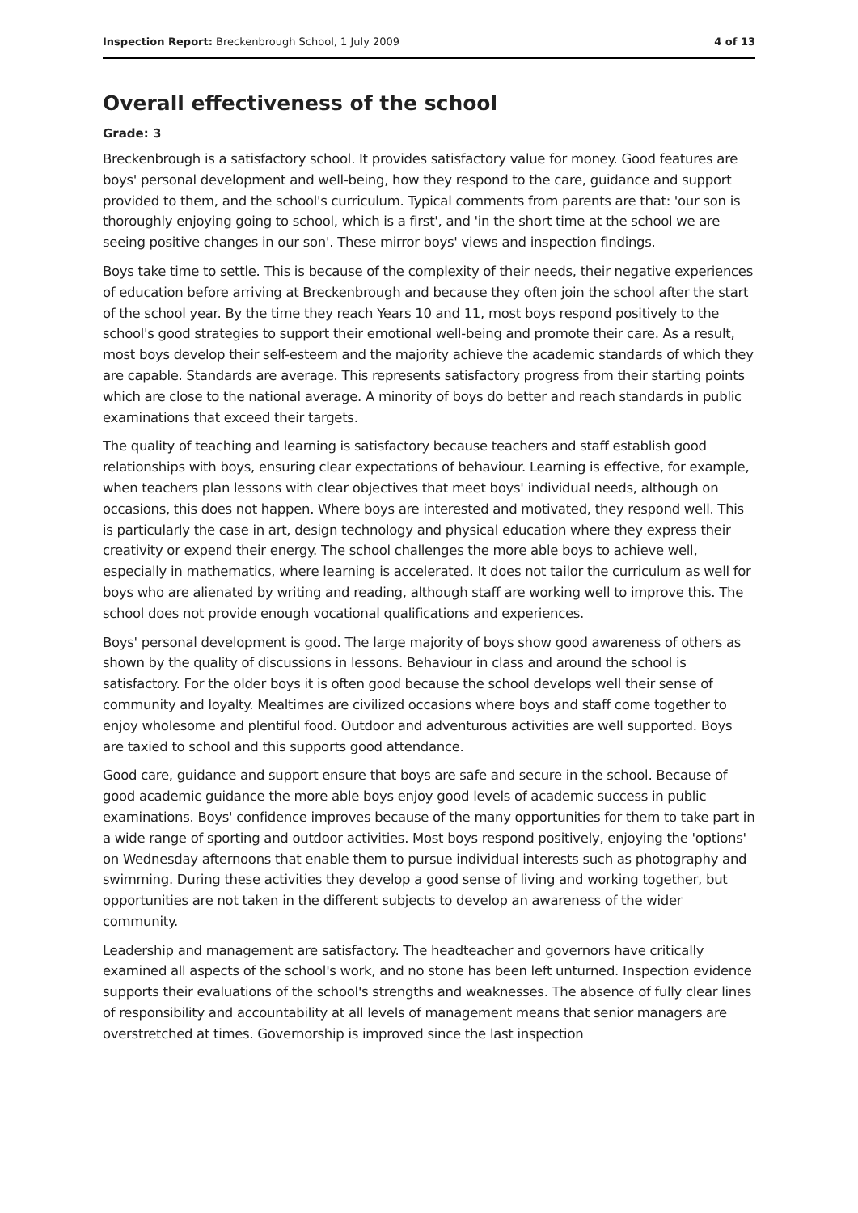Inspection Report: Breckenbrough School, 1 July 2009 4 of 13
Overall effectiveness of the school
Grade: 3
Breckenbrough is a satisfactory school. It provides satisfactory value for money. Good features are boys' personal development and well-being, how they respond to the care, guidance and support provided to them, and the school's curriculum. Typical comments from parents are that: 'our son is thoroughly enjoying going to school, which is a first', and 'in the short time at the school we are seeing positive changes in our son'. These mirror boys' views and inspection findings.
Boys take time to settle. This is because of the complexity of their needs, their negative experiences of education before arriving at Breckenbrough and because they often join the school after the start of the school year. By the time they reach Years 10 and 11, most boys respond positively to the school's good strategies to support their emotional well-being and promote their care. As a result, most boys develop their self-esteem and the majority achieve the academic standards of which they are capable. Standards are average. This represents satisfactory progress from their starting points which are close to the national average. A minority of boys do better and reach standards in public examinations that exceed their targets.
The quality of teaching and learning is satisfactory because teachers and staff establish good relationships with boys, ensuring clear expectations of behaviour. Learning is effective, for example, when teachers plan lessons with clear objectives that meet boys' individual needs, although on occasions, this does not happen. Where boys are interested and motivated, they respond well. This is particularly the case in art, design technology and physical education where they express their creativity or expend their energy. The school challenges the more able boys to achieve well, especially in mathematics, where learning is accelerated. It does not tailor the curriculum as well for boys who are alienated by writing and reading, although staff are working well to improve this. The school does not provide enough vocational qualifications and experiences.
Boys' personal development is good. The large majority of boys show good awareness of others as shown by the quality of discussions in lessons. Behaviour in class and around the school is satisfactory. For the older boys it is often good because the school develops well their sense of community and loyalty. Mealtimes are civilized occasions where boys and staff come together to enjoy wholesome and plentiful food. Outdoor and adventurous activities are well supported. Boys are taxied to school and this supports good attendance.
Good care, guidance and support ensure that boys are safe and secure in the school. Because of good academic guidance the more able boys enjoy good levels of academic success in public examinations. Boys' confidence improves because of the many opportunities for them to take part in a wide range of sporting and outdoor activities. Most boys respond positively, enjoying the 'options' on Wednesday afternoons that enable them to pursue individual interests such as photography and swimming. During these activities they develop a good sense of living and working together, but opportunities are not taken in the different subjects to develop an awareness of the wider community.
Leadership and management are satisfactory. The headteacher and governors have critically examined all aspects of the school's work, and no stone has been left unturned. Inspection evidence supports their evaluations of the school's strengths and weaknesses. The absence of fully clear lines of responsibility and accountability at all levels of management means that senior managers are overstretched at times. Governorship is improved since the last inspection